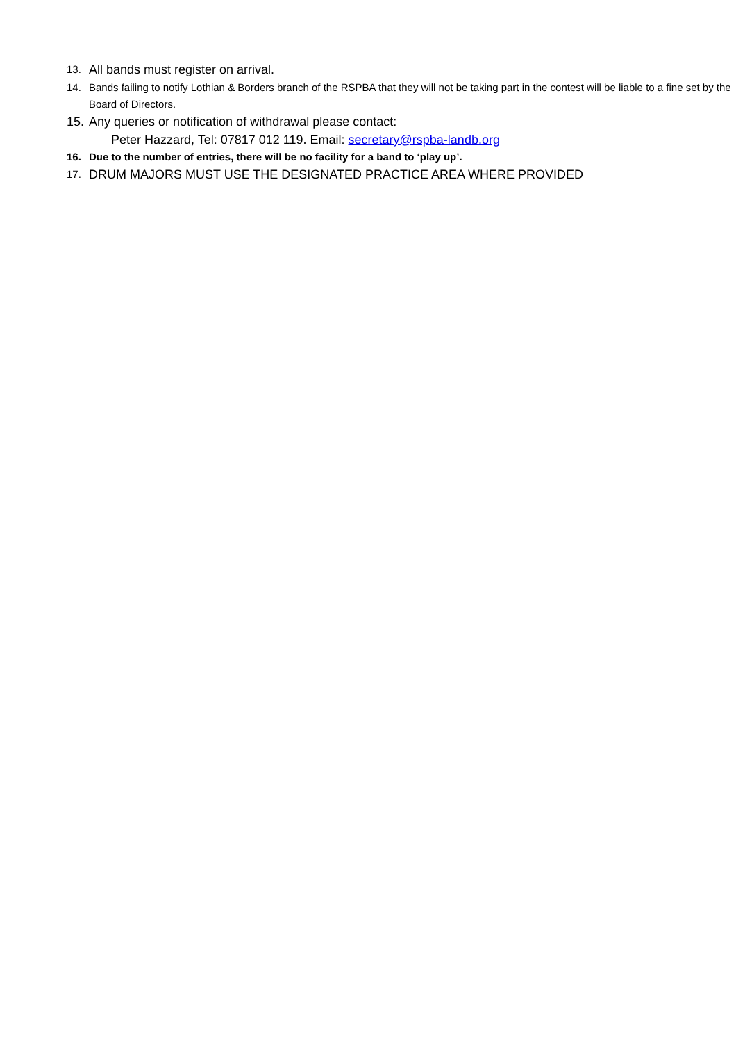13.
All bands must register on arrival.
14. Bands failing to notify Lothian & Borders branch of the RSPBA that they will not be taking part in the contest will be liable to a fine set by the Board of Directors.
15.
Any queries or notification of withdrawal please contact:
Peter Hazzard, Tel: 07817 012 119. Email: secretary@rspba-landb.org
16. Due to the number of entries, there will be no facility for a band to ‘play up’.
17.
DRUM MAJORS MUST USE THE DESIGNATED PRACTICE AREA WHERE PROVIDED